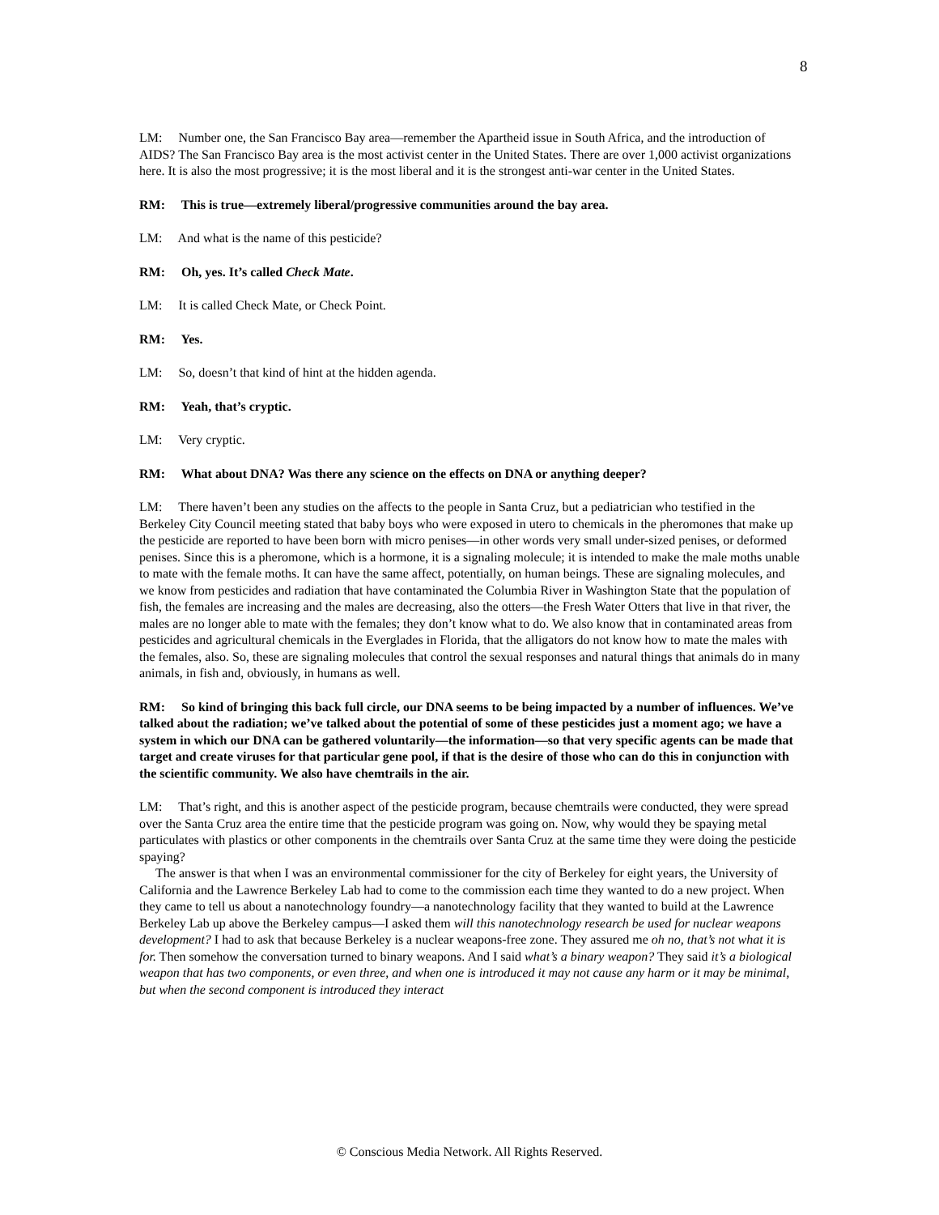8
LM: Number one, the San Francisco Bay area—remember the Apartheid issue in South Africa, and the introduction of AIDS? The San Francisco Bay area is the most activist center in the United States. There are over 1,000 activist organizations here. It is also the most progressive; it is the most liberal and it is the strongest anti-war center in the United States.
RM: This is true—extremely liberal/progressive communities around the bay area.
LM: And what is the name of this pesticide?
RM: Oh, yes. It’s called Check Mate.
LM: It is called Check Mate, or Check Point.
RM: Yes.
LM: So, doesn’t that kind of hint at the hidden agenda.
RM: Yeah, that’s cryptic.
LM: Very cryptic.
RM: What about DNA? Was there any science on the effects on DNA or anything deeper?
LM: There haven’t been any studies on the affects to the people in Santa Cruz, but a pediatrician who testified in the Berkeley City Council meeting stated that baby boys who were exposed in utero to chemicals in the pheromones that make up the pesticide are reported to have been born with micro penises—in other words very small under-sized penises, or deformed penises. Since this is a pheromone, which is a hormone, it is a signaling molecule; it is intended to make the male moths unable to mate with the female moths. It can have the same affect, potentially, on human beings. These are signaling molecules, and we know from pesticides and radiation that have contaminated the Columbia River in Washington State that the population of fish, the females are increasing and the males are decreasing, also the otters—the Fresh Water Otters that live in that river, the males are no longer able to mate with the females; they don’t know what to do. We also know that in contaminated areas from pesticides and agricultural chemicals in the Everglades in Florida, that the alligators do not know how to mate the males with the females, also. So, these are signaling molecules that control the sexual responses and natural things that animals do in many animals, in fish and, obviously, in humans as well.
RM: So kind of bringing this back full circle, our DNA seems to be being impacted by a number of influences. We’ve talked about the radiation; we’ve talked about the potential of some of these pesticides just a moment ago; we have a system in which our DNA can be gathered voluntarily—the information—so that very specific agents can be made that target and create viruses for that particular gene pool, if that is the desire of those who can do this in conjunction with the scientific community. We also have chemtrails in the air.
LM: That’s right, and this is another aspect of the pesticide program, because chemtrails were conducted, they were spread over the Santa Cruz area the entire time that the pesticide program was going on. Now, why would they be spaying metal particulates with plastics or other components in the chemtrails over Santa Cruz at the same time they were doing the pesticide spaying?
The answer is that when I was an environmental commissioner for the city of Berkeley for eight years, the University of California and the Lawrence Berkeley Lab had to come to the commission each time they wanted to do a new project. When they came to tell us about a nanotechnology foundry—a nanotechnology facility that they wanted to build at the Lawrence Berkeley Lab up above the Berkeley campus—I asked them will this nanotechnology research be used for nuclear weapons development? I had to ask that because Berkeley is a nuclear weapons-free zone. They assured me oh no, that’s not what it is for. Then somehow the conversation turned to binary weapons. And I said what’s a binary weapon? They said it’s a biological weapon that has two components, or even three, and when one is introduced it may not cause any harm or it may be minimal, but when the second component is introduced they interact
© Conscious Media Network. All Rights Reserved.